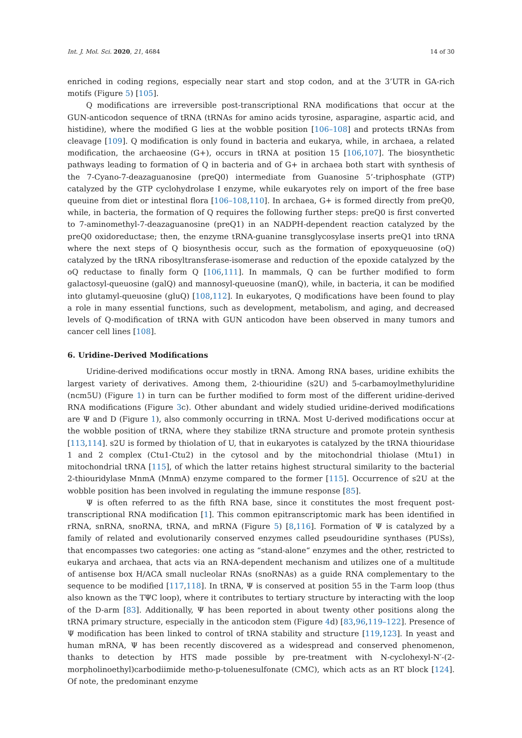Int. J. Mol. Sci. 2020, 21, 4684 14 of 30
enriched in coding regions, especially near start and stop codon, and at the 3’UTR in GA-rich motifs (Figure 5) [105].
Q modifications are irreversible post-transcriptional RNA modifications that occur at the GUN-anticodon sequence of tRNA (tRNAs for amino acids tyrosine, asparagine, aspartic acid, and histidine), where the modified G lies at the wobble position [106–108] and protects tRNAs from cleavage [109]. Q modification is only found in bacteria and eukarya, while, in archaea, a related modification, the archaeosine (G+), occurs in tRNA at position 15 [106,107]. The biosynthetic pathways leading to formation of Q in bacteria and of G+ in archaea both start with synthesis of the 7-Cyano-7-deazaguanosine (preQ0) intermediate from Guanosine 5’-triphosphate (GTP) catalyzed by the GTP cyclohydrolase I enzyme, while eukaryotes rely on import of the free base queuine from diet or intestinal flora [106–108,110]. In archaea, G+ is formed directly from preQ0, while, in bacteria, the formation of Q requires the following further steps: preQ0 is first converted to 7-aminomethyl-7-deazaguanosine (preQ1) in an NADPH-dependent reaction catalyzed by the preQ0 oxidoreductase; then, the enzyme tRNA-guanine transglycosylase inserts preQ1 into tRNA where the next steps of Q biosynthesis occur, such as the formation of epoxyqueuosine (oQ) catalyzed by the tRNA ribosyltransferase-isomerase and reduction of the epoxide catalyzed by the oQ reductase to finally form Q [106,111]. In mammals, Q can be further modified to form galactosyl-queuosine (galQ) and mannosyl-queuosine (manQ), while, in bacteria, it can be modified into glutamyl-queuosine (gluQ) [108,112]. In eukaryotes, Q modifications have been found to play a role in many essential functions, such as development, metabolism, and aging, and decreased levels of Q-modification of tRNA with GUN anticodon have been observed in many tumors and cancer cell lines [108].
6. Uridine-Derived Modifications
Uridine-derived modifications occur mostly in tRNA. Among RNA bases, uridine exhibits the largest variety of derivatives. Among them, 2-thiouridine (s2U) and 5-carbamoylmethyluridine (ncm5U) (Figure 1) in turn can be further modified to form most of the different uridine-derived RNA modifications (Figure 3c). Other abundant and widely studied uridine-derived modifications are Ψ and D (Figure 1), also commonly occurring in tRNA. Most U-derived modifications occur at the wobble position of tRNA, where they stabilize tRNA structure and promote protein synthesis [113,114]. s2U is formed by thiolation of U, that in eukaryotes is catalyzed by the tRNA thiouridase 1 and 2 complex (Ctu1-Ctu2) in the cytosol and by the mitochondrial thiolase (Mtu1) in mitochondrial tRNA [115], of which the latter retains highest structural similarity to the bacterial 2-thiouridylase MnmA (MnmA) enzyme compared to the former [115]. Occurrence of s2U at the wobble position has been involved in regulating the immune response [85].
Ψ is often referred to as the fifth RNA base, since it constitutes the most frequent post-transcriptional RNA modification [1]. This common epitranscriptomic mark has been identified in rRNA, snRNA, snoRNA, tRNA, and mRNA (Figure 5) [8,116]. Formation of Ψ is catalyzed by a family of related and evolutionarily conserved enzymes called pseudouridine synthases (PUSs), that encompasses two categories: one acting as “stand-alone“ enzymes and the other, restricted to eukarya and archaea, that acts via an RNA-dependent mechanism and utilizes one of a multitude of antisense box H/ACA small nucleolar RNAs (snoRNAs) as a guide RNA complementary to the sequence to be modified [117,118]. In tRNA, Ψ is conserved at position 55 in the T-arm loop (thus also known as the TΨC loop), where it contributes to tertiary structure by interacting with the loop of the D-arm [83]. Additionally, Ψ has been reported in about twenty other positions along the tRNA primary structure, especially in the anticodon stem (Figure 4d) [83,96,119–122]. Presence of Ψ modification has been linked to control of tRNA stability and structure [119,123]. In yeast and human mRNA, Ψ has been recently discovered as a widespread and conserved phenomenon, thanks to detection by HTS made possible by pre-treatment with N-cyclohexyl-N′-(2-morpholinoethyl)carbodiimide metho-p-toluenesulfonate (CMC), which acts as an RT block [124]. Of note, the predominant enzyme